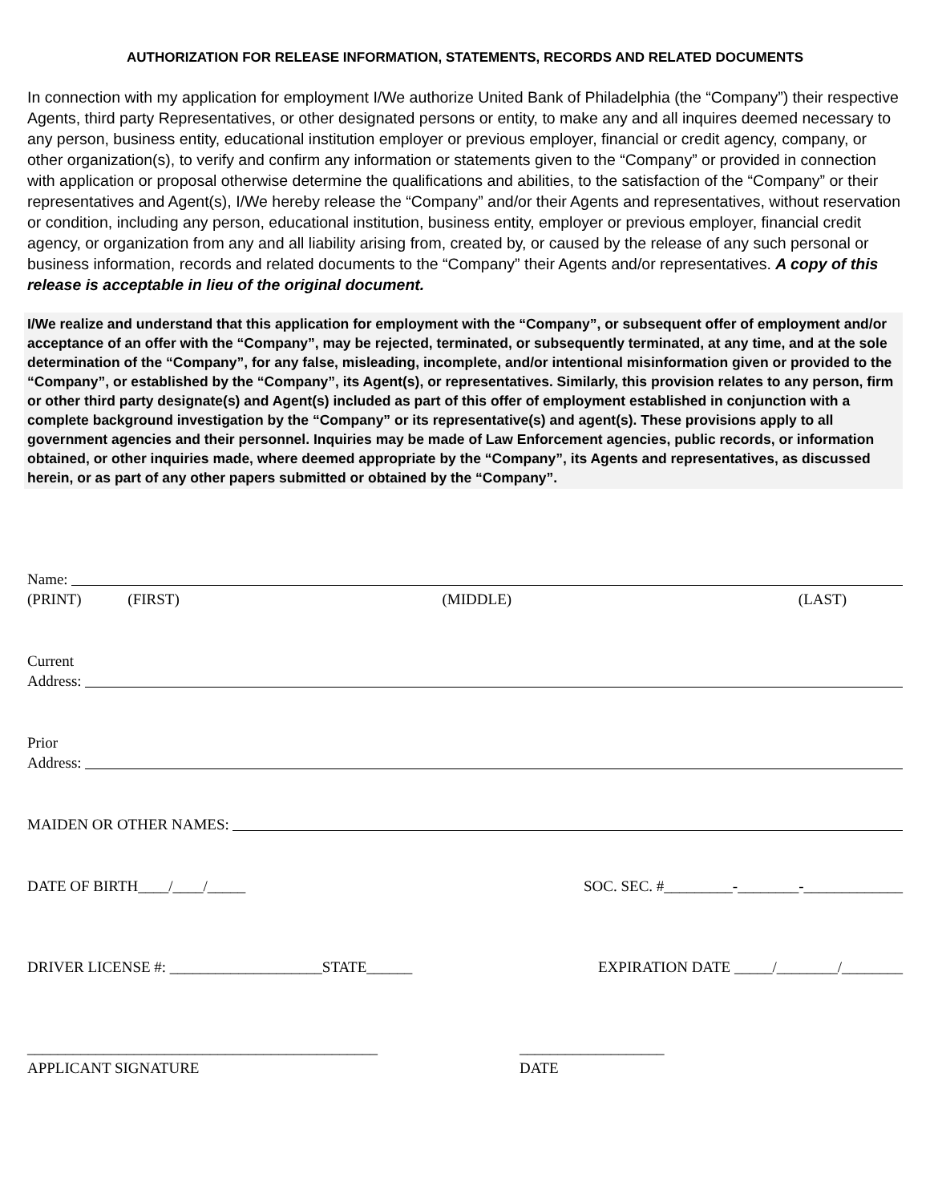AUTHORIZATION FOR RELEASE INFORMATION, STATEMENTS, RECORDS AND RELATED DOCUMENTS
In connection with my application for employment I/We authorize United Bank of Philadelphia (the “Company”) their respective Agents, third party Representatives, or other designated persons or entity, to make any and all inquires deemed necessary to any person, business entity, educational institution employer or previous employer, financial or credit agency, company, or other organization(s), to verify and confirm any information or statements given to the “Company” or provided in connection with application or proposal otherwise determine the qualifications and abilities, to the satisfaction of the “Company” or their representatives and Agent(s), I/We hereby release the “Company” and/or their Agents and representatives, without reservation or condition, including any person, educational institution, business entity, employer or previous employer, financial credit agency, or organization from any and all liability arising from, created by, or caused by the release of any such personal or business information, records and related documents to the “Company” their Agents and/or representatives. A copy of this release is acceptable in lieu of the original document.
I/We realize and understand that this application for employment with the “Company”, or subsequent offer of employment and/or acceptance of an offer with the “Company”, may be rejected, terminated, or subsequently terminated, at any time, and at the sole determination of the “Company”, for any false, misleading, incomplete, and/or intentional misinformation given or provided to the “Company”, or established by the “Company”, its Agent(s), or representatives. Similarly, this provision relates to any person, firm or other third party designate(s) and Agent(s) included as part of this offer of employment established in conjunction with a complete background investigation by the “Company” or its representative(s) and agent(s). These provisions apply to all government agencies and their personnel. Inquiries may be made of Law Enforcement agencies, public records, or information obtained, or other inquiries made, where deemed appropriate by the “Company”, its Agents and representatives, as discussed herein, or as part of any other papers submitted or obtained by the “Company”.
Name:
(PRINT) (FIRST) (MIDDLE) (LAST)
Current
Address:
Prior
Address:
MAIDEN OR OTHER NAMES:
DATE OF BIRTH____/____/_____ SOC. SEC. #_________-________-_____________
DRIVER LICENSE #: ____________________STATE______ EXPIRATION DATE _____/________/________
______________________________________________
APPLICANT SIGNATURE ___________________
DATE